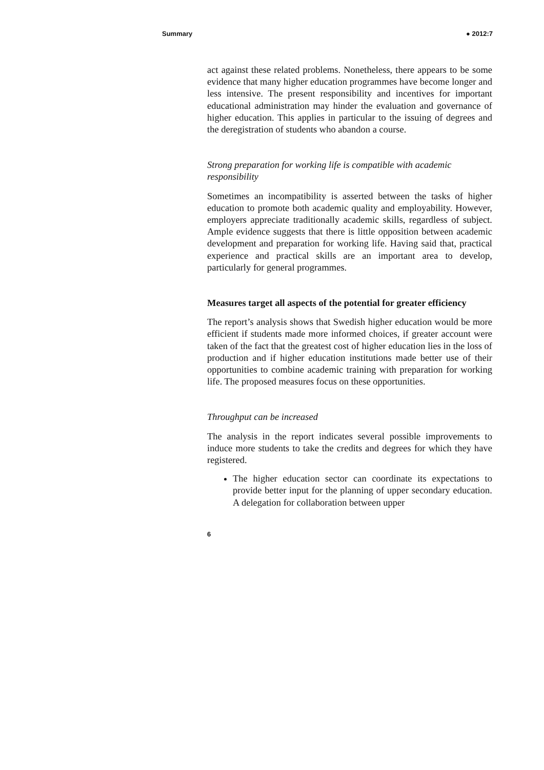Summary ● 2012:7
act against these related problems. Nonetheless, there appears to be some evidence that many higher education programmes have become longer and less intensive. The present responsibility and incentives for important educational administration may hinder the evaluation and governance of higher education. This applies in particular to the issuing of degrees and the deregistration of students who abandon a course.
Strong preparation for working life is compatible with academic responsibility
Sometimes an incompatibility is asserted between the tasks of higher education to promote both academic quality and employability. However, employers appreciate traditionally academic skills, regardless of subject. Ample evidence suggests that there is little opposition between academic development and preparation for working life. Having said that, practical experience and practical skills are an important area to develop, particularly for general programmes.
Measures target all aspects of the potential for greater efficiency
The report’s analysis shows that Swedish higher education would be more efficient if students made more informed choices, if greater account were taken of the fact that the greatest cost of higher education lies in the loss of production and if higher education institutions made better use of their opportunities to combine academic training with preparation for working life. The proposed measures focus on these opportunities.
Throughput can be increased
The analysis in the report indicates several possible improvements to induce more students to take the credits and degrees for which they have registered.
The higher education sector can coordinate its expectations to provide better input for the planning of upper secondary education. A delegation for collaboration between upper
6